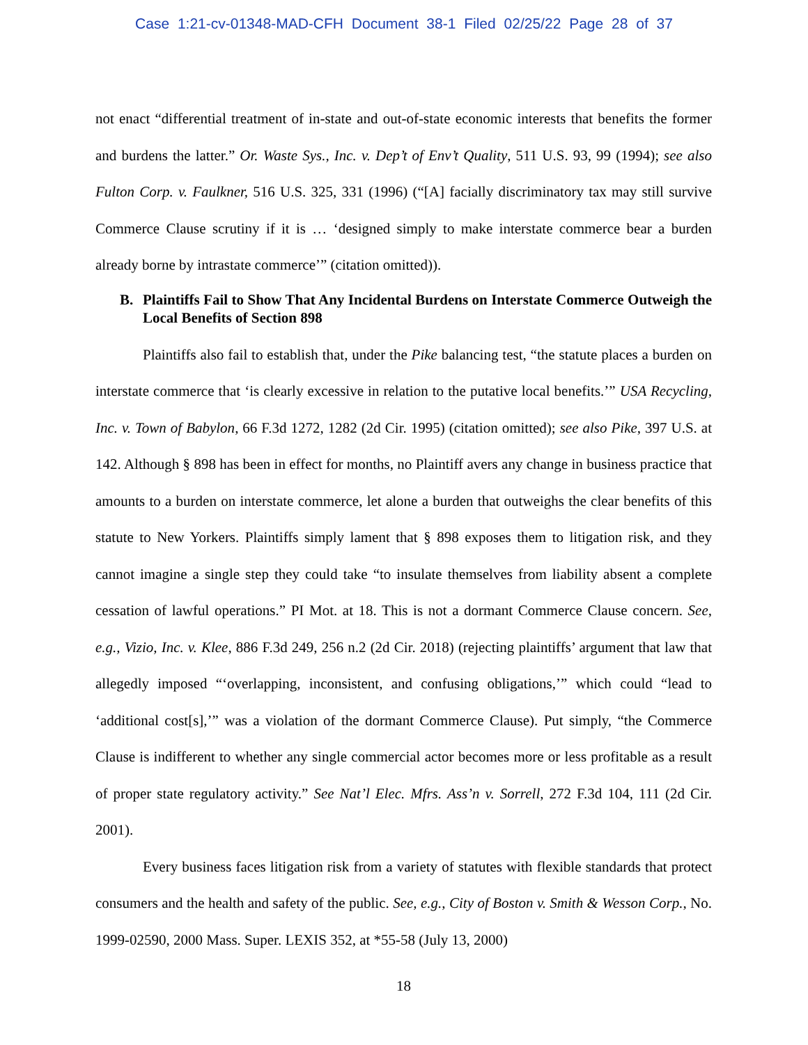Case 1:21-cv-01348-MAD-CFH Document 38-1 Filed 02/25/22 Page 28 of 37
not enact “differential treatment of in-state and out-of-state economic interests that benefits the former and burdens the latter.” Or. Waste Sys., Inc. v. Dep’t of Env’t Quality, 511 U.S. 93, 99 (1994); see also Fulton Corp. v. Faulkner, 516 U.S. 325, 331 (1996) (“[A] facially discriminatory tax may still survive Commerce Clause scrutiny if it is … ‘designed simply to make interstate commerce bear a burden already borne by intrastate commerce’” (citation omitted)).
B. Plaintiffs Fail to Show That Any Incidental Burdens on Interstate Commerce Outweigh the Local Benefits of Section 898
Plaintiffs also fail to establish that, under the Pike balancing test, “the statute places a burden on interstate commerce that ‘is clearly excessive in relation to the putative local benefits.’” USA Recycling, Inc. v. Town of Babylon, 66 F.3d 1272, 1282 (2d Cir. 1995) (citation omitted); see also Pike, 397 U.S. at 142. Although § 898 has been in effect for months, no Plaintiff avers any change in business practice that amounts to a burden on interstate commerce, let alone a burden that outweighs the clear benefits of this statute to New Yorkers. Plaintiffs simply lament that § 898 exposes them to litigation risk, and they cannot imagine a single step they could take “to insulate themselves from liability absent a complete cessation of lawful operations.” PI Mot. at 18. This is not a dormant Commerce Clause concern. See, e.g., Vizio, Inc. v. Klee, 886 F.3d 249, 256 n.2 (2d Cir. 2018) (rejecting plaintiffs’ argument that law that allegedly imposed “‘overlapping, inconsistent, and confusing obligations,’” which could “lead to ‘additional cost[s],’” was a violation of the dormant Commerce Clause). Put simply, “the Commerce Clause is indifferent to whether any single commercial actor becomes more or less profitable as a result of proper state regulatory activity.” See Nat’l Elec. Mfrs. Ass’n v. Sorrell, 272 F.3d 104, 111 (2d Cir. 2001).
Every business faces litigation risk from a variety of statutes with flexible standards that protect consumers and the health and safety of the public. See, e.g., City of Boston v. Smith & Wesson Corp., No. 1999-02590, 2000 Mass. Super. LEXIS 352, at *55-58 (July 13, 2000)
18